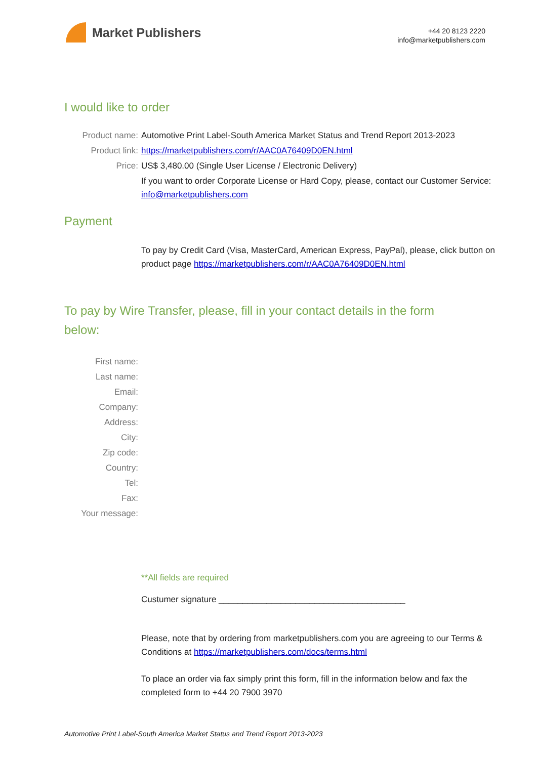Market Publishers
+44 20 8123 2220
info@marketpublishers.com
I would like to order
Product name: Automotive Print Label-South America Market Status and Trend Report 2013-2023
Product link: https://marketpublishers.com/r/AAC0A76409D0EN.html
Price: US$ 3,480.00 (Single User License / Electronic Delivery)
If you want to order Corporate License or Hard Copy, please, contact our Customer Service:
info@marketpublishers.com
Payment
To pay by Credit Card (Visa, MasterCard, American Express, PayPal), please, click button on product page https://marketpublishers.com/r/AAC0A76409D0EN.html
To pay by Wire Transfer, please, fill in your contact details in the form below:
First name:
Last name:
Email:
Company:
Address:
City:
Zip code:
Country:
Tel:
Fax:
Your message:
**All fields are required
Custumer signature _______________________________________
Please, note that by ordering from marketpublishers.com you are agreeing to our Terms & Conditions at https://marketpublishers.com/docs/terms.html
To place an order via fax simply print this form, fill in the information below and fax the completed form to +44 20 7900 3970
Automotive Print Label-South America Market Status and Trend Report 2013-2023